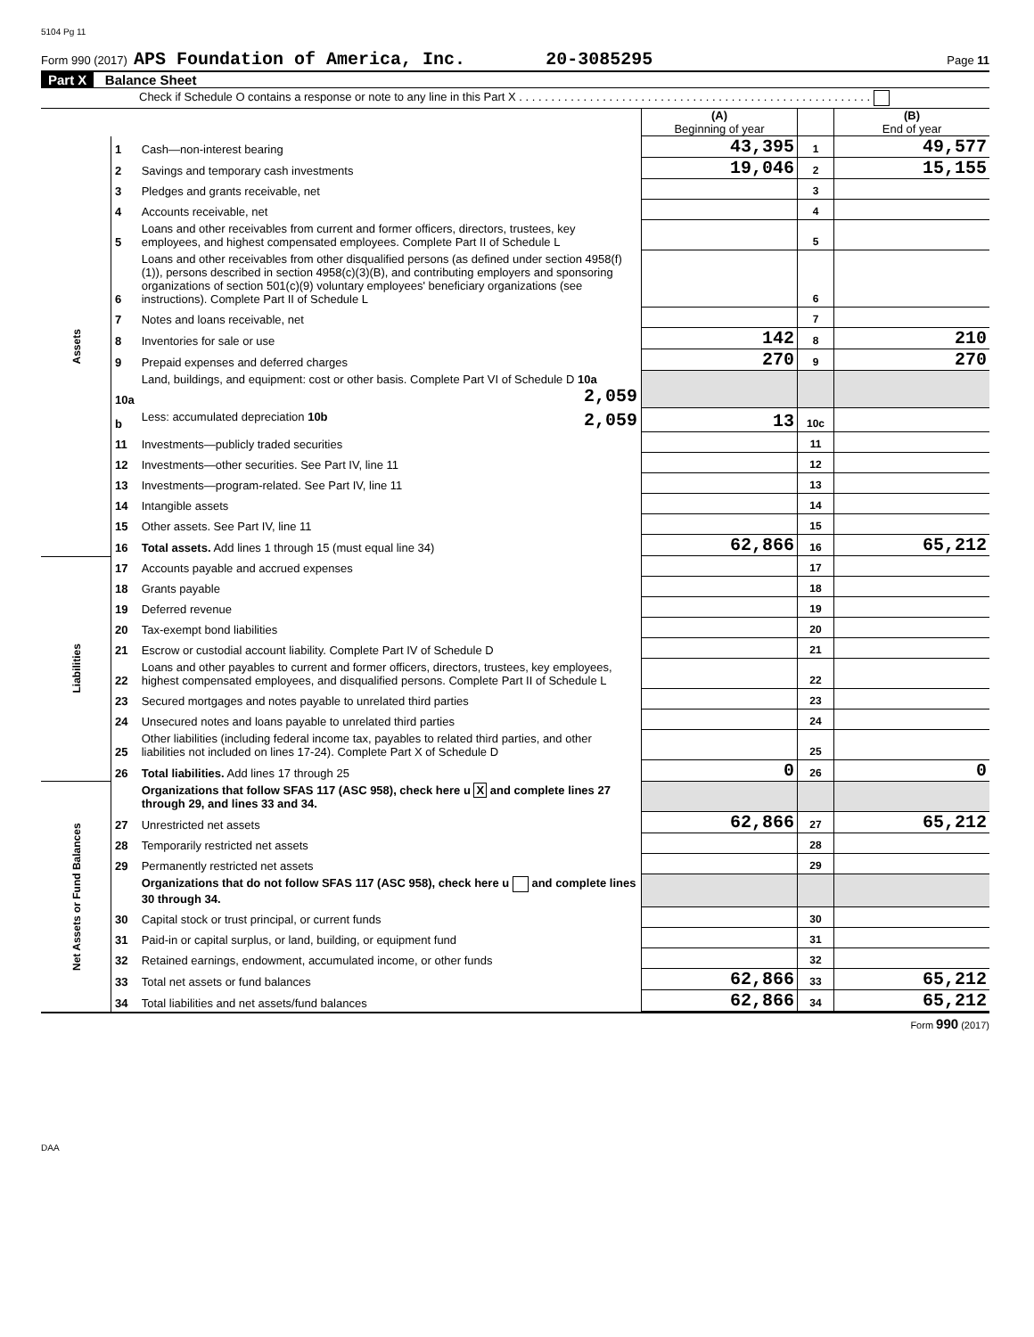5104 Pg 11
Form 990 (2017) APS Foundation of America, Inc. 20-3085295 Page 11
Part X Balance Sheet
Check if Schedule O contains a response or note to any line in this Part X . . . . . . . . . . . . . . . . . . . . . . . . . . . . . . . . . . . . . . . . . . . . . . . . . . . . . . .
| | | | (A) Beginning of year | | (B) End of year |
| Assets | 1 | Cash—non-interest bearing | 43,395 | 1 | 49,577 |
| | 2 | Savings and temporary cash investments | 19,046 | 2 | 15,155 |
| | 3 | Pledges and grants receivable, net | | 3 | |
| | 4 | Accounts receivable, net | | 4 | |
| | 5 | Loans and other receivables from current and former officers, directors, trustees, key employees, and highest compensated employees. Complete Part II of Schedule L | | 5 | |
| | 6 | Loans and other receivables from other disqualified persons (as defined under section 4958(f)(1)), persons described in section 4958(c)(3)(B), and contributing employers and sponsoring organizations of section 501(c)(9) voluntary employees' beneficiary organizations (see instructions). Complete Part II of Schedule L | | 6 | |
| | 7 | Notes and loans receivable, net | | 7 | |
| | 8 | Inventories for sale or use | 142 | 8 | 210 |
| | 9 | Prepaid expenses and deferred charges | 270 | 9 | 270 |
| | 10a | Land, buildings, and equipment: cost or other basis. Complete Part VI of Schedule D 10a 2,059 | | | |
| | b | Less: accumulated depreciation 10b 2,059 | 13 | 10c | |
| | 11 | Investments—publicly traded securities | | 11 | |
| | 12 | Investments—other securities. See Part IV, line 11 | | 12 | |
| | 13 | Investments—program-related. See Part IV, line 11 | | 13 | |
| | 14 | Intangible assets | | 14 | |
| | 15 | Other assets. See Part IV, line 11 | | 15 | |
| | 16 | Total assets. Add lines 1 through 15 (must equal line 34) | 62,866 | 16 | 65,212 |
| Liabilities | 17 | Accounts payable and accrued expenses | | 17 | |
| | 18 | Grants payable | | 18 | |
| | 19 | Deferred revenue | | 19 | |
| | 20 | Tax-exempt bond liabilities | | 20 | |
| | 21 | Escrow or custodial account liability. Complete Part IV of Schedule D | | 21 | |
| | 22 | Loans and other payables to current and former officers, directors, trustees, key employees, highest compensated employees, and disqualified persons. Complete Part II of Schedule L | | 22 | |
| | 23 | Secured mortgages and notes payable to unrelated third parties | | 23 | |
| | 24 | Unsecured notes and loans payable to unrelated third parties | | 24 | |
| | 25 | Other liabilities (including federal income tax, payables to related third parties, and other liabilities not included on lines 17-24). Complete Part X of Schedule D | | 25 | |
| | 26 | Total liabilities. Add lines 17 through 25 | 0 | 26 | 0 |
| Net Assets or Fund Balances | | Organizations that follow SFAS 117 (ASC 958), check here u X and complete lines 27 through 29, and lines 33 and 34. | | | |
| | 27 | Unrestricted net assets | 62,866 | 27 | 65,212 |
| | 28 | Temporarily restricted net assets | | 28 | |
| | 29 | Permanently restricted net assets | | 29 | |
| | | Organizations that do not follow SFAS 117 (ASC 958), check here u and complete lines 30 through 34. | | | |
| | 30 | Capital stock or trust principal, or current funds | | 30 | |
| | 31 | Paid-in or capital surplus, or land, building, or equipment fund | | 31 | |
| | 32 | Retained earnings, endowment, accumulated income, or other funds | | 32 | |
| | 33 | Total net assets or fund balances | 62,866 | 33 | 65,212 |
| | 34 | Total liabilities and net assets/fund balances | 62,866 | 34 | 65,212 |
Form 990 (2017)
DAA